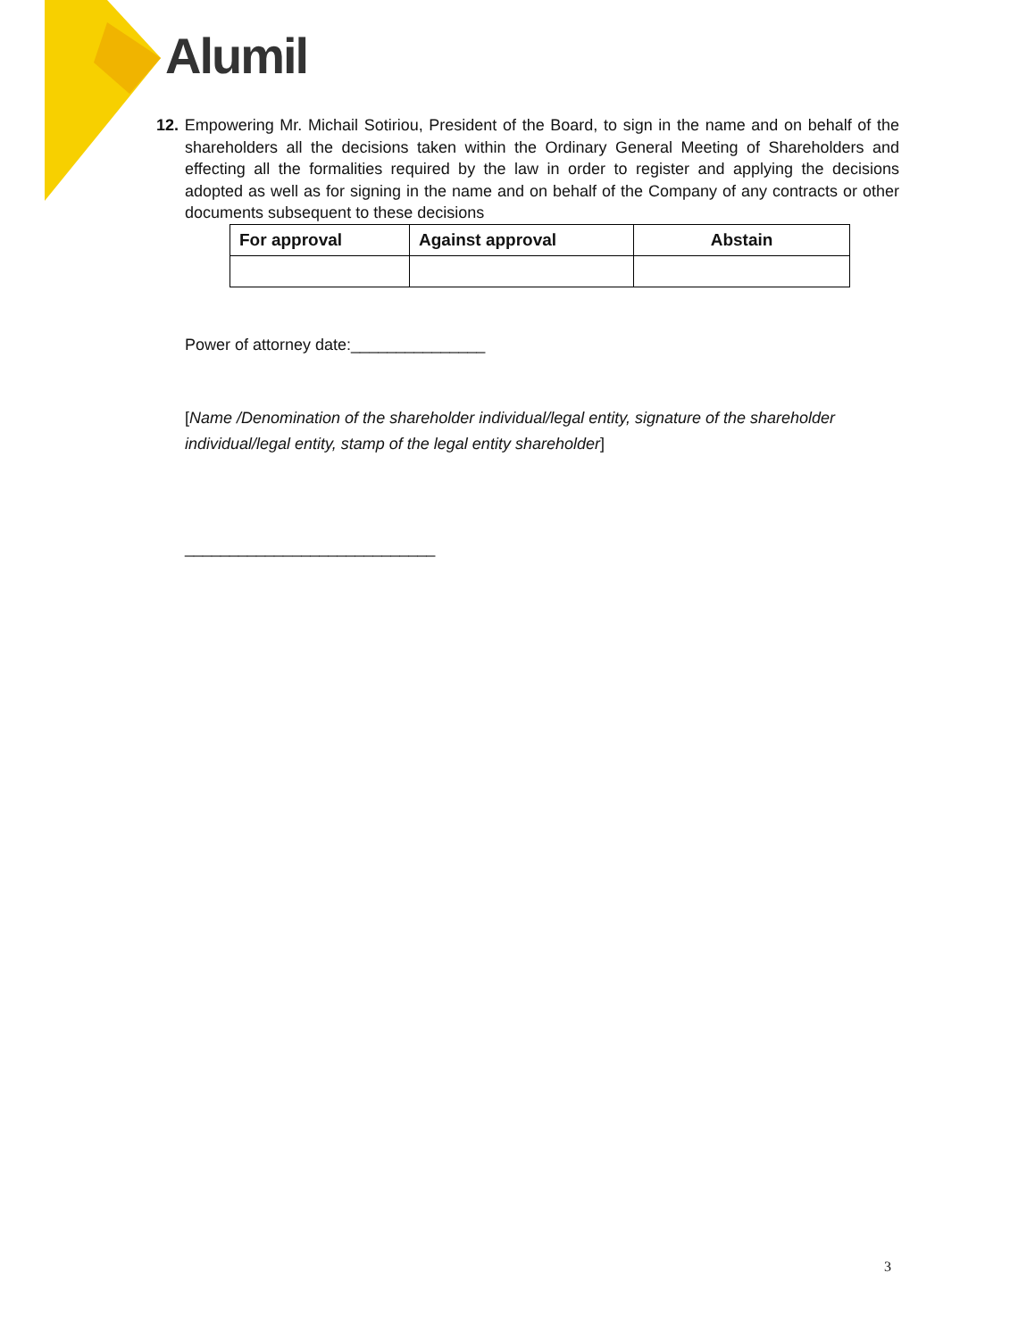Alumil
12. Empowering Mr. Michail Sotiriou, President of the Board, to sign in the name and on behalf of the shareholders all the decisions taken within the Ordinary General Meeting of Shareholders and effecting all the formalities required by the law in order to register and applying the decisions adopted as well as for signing in the name and on behalf of the Company of any contracts or other documents subsequent to these decisions
| For approval | Against approval | Abstain |
| --- | --- | --- |
Power of attorney date:_______________
[Name /Denomination of the shareholder individual/legal entity, signature of the shareholder individual/legal entity, stamp of the legal entity shareholder]
____________________________
3